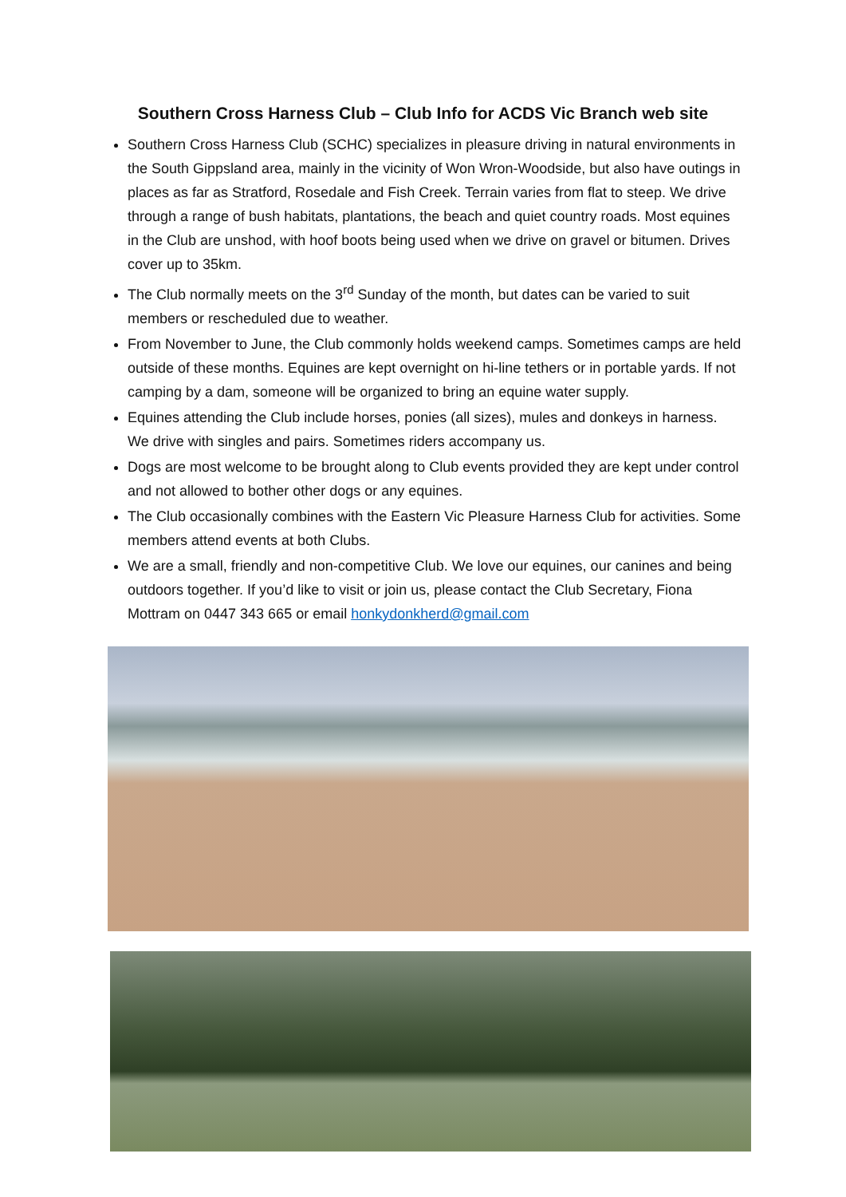Southern Cross Harness Club – Club Info for ACDS Vic Branch web site
Southern Cross Harness Club (SCHC) specializes in pleasure driving in natural environments in the South Gippsland area, mainly in the vicinity of Won Wron-Woodside, but also have outings in places as far as Stratford, Rosedale and Fish Creek. Terrain varies from flat to steep. We drive through a range of bush habitats, plantations, the beach and quiet country roads. Most equines in the Club are unshod, with hoof boots being used when we drive on gravel or bitumen. Drives cover up to 35km.
The Club normally meets on the 3<sup>rd</sup> Sunday of the month, but dates can be varied to suit members or rescheduled due to weather.
From November to June, the Club commonly holds weekend camps. Sometimes camps are held outside of these months. Equines are kept overnight on hi-line tethers or in portable yards. If not camping by a dam, someone will be organized to bring an equine water supply.
Equines attending the Club include horses, ponies (all sizes), mules and donkeys in harness. We drive with singles and pairs. Sometimes riders accompany us.
Dogs are most welcome to be brought along to Club events provided they are kept under control and not allowed to bother other dogs or any equines.
The Club occasionally combines with the Eastern Vic Pleasure Harness Club for activities. Some members attend events at both Clubs.
We are a small, friendly and non-competitive Club. We love our equines, our canines and being outdoors together. If you’d like to visit or join us, please contact the Club Secretary, Fiona Mottram on 0447 343 665 or email honkydonkherd@gmail.com